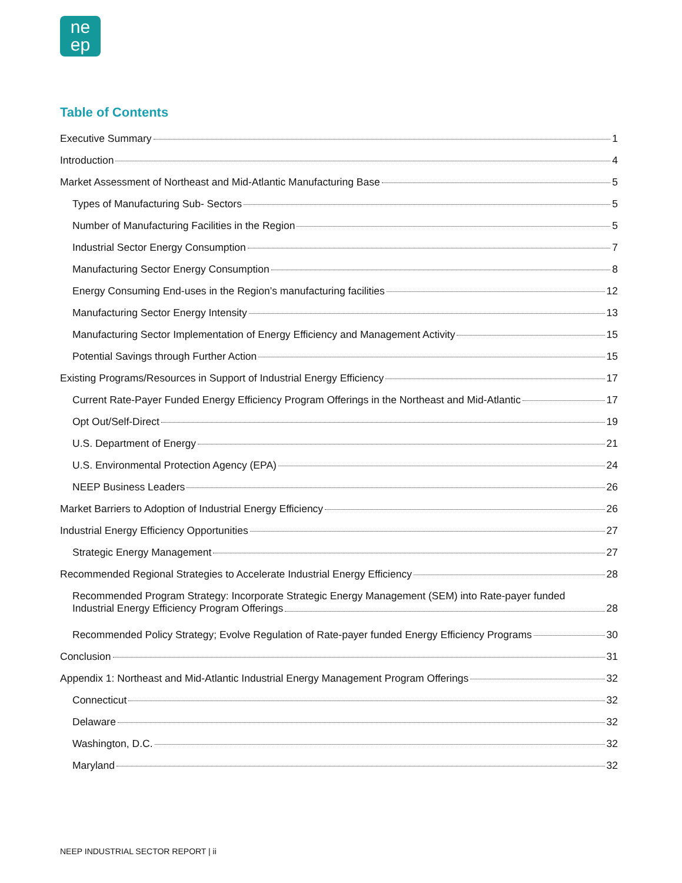ne
ep
Table of Contents
Executive Summary 1
Introduction 4
Market Assessment of Northeast and Mid-Atlantic Manufacturing Base 5
Types of Manufacturing Sub- Sectors 5
Number of Manufacturing Facilities in the Region 5
Industrial Sector Energy Consumption 7
Manufacturing Sector Energy Consumption 8
Energy Consuming End-uses in the Region’s manufacturing facilities 12
Manufacturing Sector Energy Intensity 13
Manufacturing Sector Implementation of Energy Efficiency and Management Activity 15
Potential Savings through Further Action 15
Existing Programs/Resources in Support of Industrial Energy Efficiency 17
Current Rate-Payer Funded Energy Efficiency Program Offerings in the Northeast and Mid-Atlantic 17
Opt Out/Self-Direct 19
U.S. Department of Energy 21
U.S. Environmental Protection Agency (EPA) 24
NEEP Business Leaders 26
Market Barriers to Adoption of Industrial Energy Efficiency 26
Industrial Energy Efficiency Opportunities 27
Strategic Energy Management 27
Recommended Regional Strategies to Accelerate Industrial Energy Efficiency 28
Recommended Program Strategy: Incorporate Strategic Energy Management (SEM) into Rate-payer funded
Industrial Energy Efficiency Program Offerings 28
Recommended Policy Strategy; Evolve Regulation of Rate-payer funded Energy Efficiency Programs 30
Conclusion 31
Appendix 1: Northeast and Mid-Atlantic Industrial Energy Management Program Offerings 32
Connecticut 32
Delaware 32
Washington, D.C. 32
Maryland 32
NEEP INDUSTRIAL SECTOR REPORT | ii